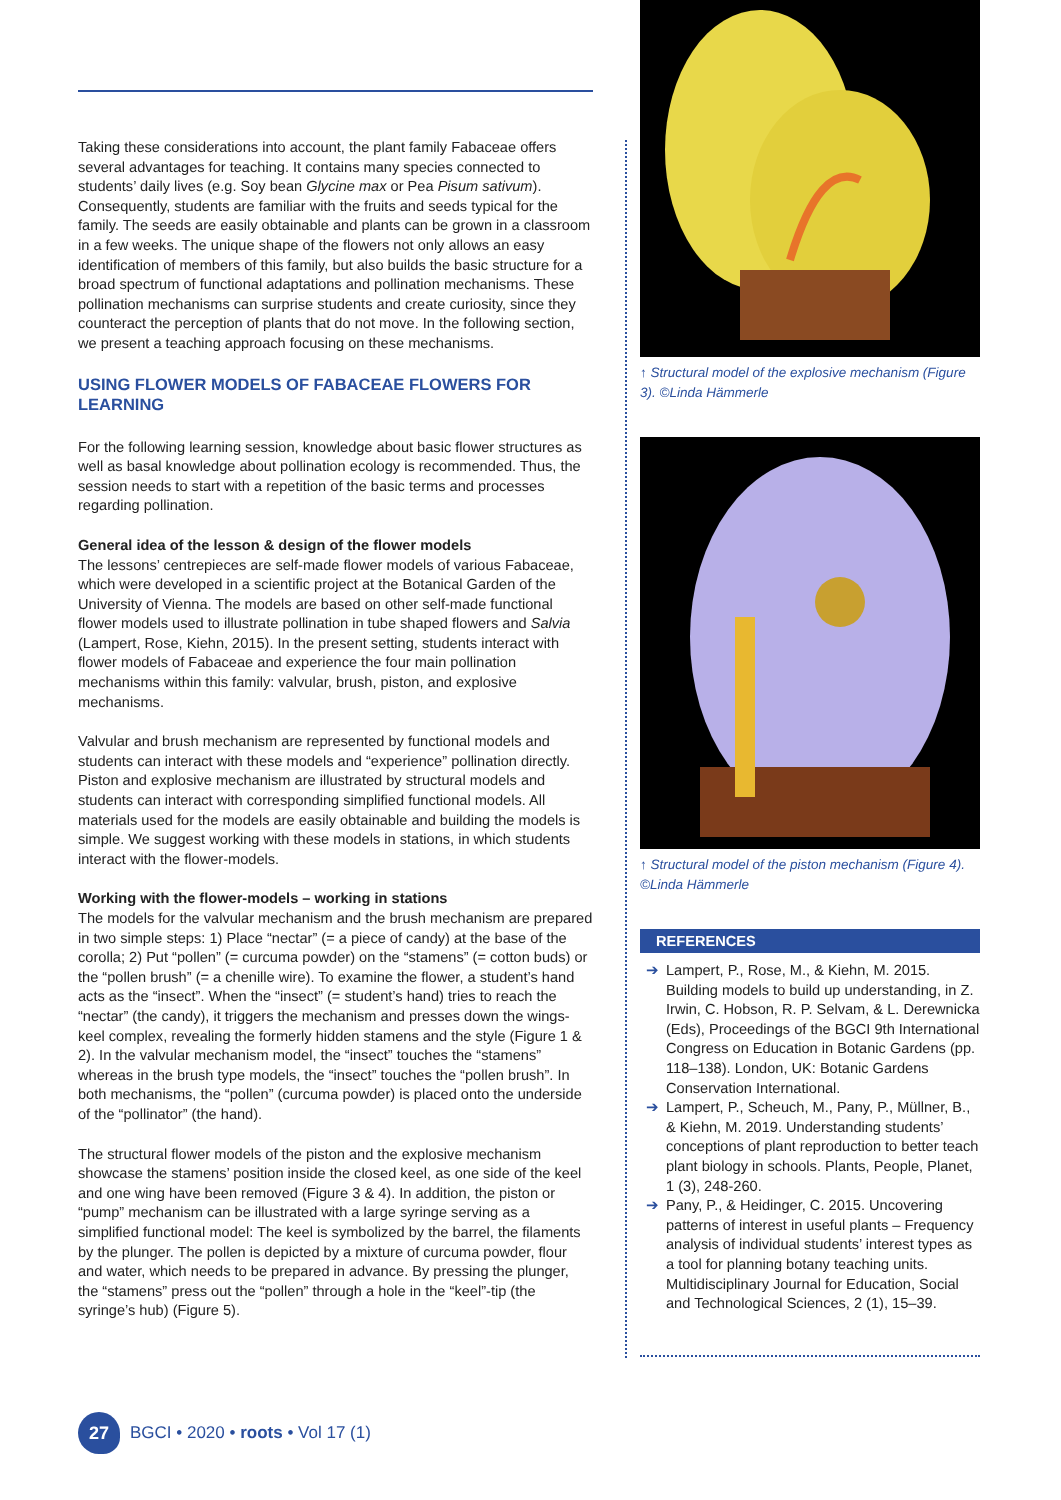Taking these considerations into account, the plant family Fabaceae offers several advantages for teaching. It contains many species connected to students’ daily lives (e.g. Soy bean Glycine max or Pea Pisum sativum). Consequently, students are familiar with the fruits and seeds typical for the family. The seeds are easily obtainable and plants can be grown in a classroom in a few weeks. The unique shape of the flowers not only allows an easy identification of members of this family, but also builds the basic structure for a broad spectrum of functional adaptations and pollination mechanisms. These pollination mechanisms can surprise students and create curiosity, since they counteract the perception of plants that do not move. In the following section, we present a teaching approach focusing on these mechanisms.
USING FLOWER MODELS OF FABACEAE FLOWERS FOR LEARNING
For the following learning session, knowledge about basic flower structures as well as basal knowledge about pollination ecology is recommended. Thus, the session needs to start with a repetition of the basic terms and processes regarding pollination.
General idea of the lesson & design of the flower models
The lessons’ centrepieces are self-made flower models of various Fabaceae, which were developed in a scientific project at the Botanical Garden of the University of Vienna. The models are based on other self-made functional flower models used to illustrate pollination in tube shaped flowers and Salvia (Lampert, Rose, Kiehn, 2015). In the present setting, students interact with flower models of Fabaceae and experience the four main pollination mechanisms within this family: valvular, brush, piston, and explosive mechanisms.
Valvular and brush mechanism are represented by functional models and students can interact with these models and “experience” pollination directly. Piston and explosive mechanism are illustrated by structural models and students can interact with corresponding simplified functional models. All materials used for the models are easily obtainable and building the models is simple. We suggest working with these models in stations, in which students interact with the flower-models.
Working with the flower-models – working in stations
The models for the valvular mechanism and the brush mechanism are prepared in two simple steps: 1) Place “nectar” (= a piece of candy) at the base of the corolla; 2) Put “pollen” (= curcuma powder) on the “stamens” (= cotton buds) or the “pollen brush” (= a chenille wire). To examine the flower, a student’s hand acts as the “insect”. When the “insect” (= student’s hand) tries to reach the “nectar” (the candy), it triggers the mechanism and presses down the wings-keel complex, revealing the formerly hidden stamens and the style (Figure 1 & 2). In the valvular mechanism model, the “insect” touches the “stamens” whereas in the brush type models, the “insect” touches the “pollen brush”. In both mechanisms, the “pollen” (curcuma powder) is placed onto the underside of the “pollinator” (the hand).
The structural flower models of the piston and the explosive mechanism showcase the stamens’ position inside the closed keel, as one side of the keel and one wing have been removed (Figure 3 & 4). In addition, the piston or “pump” mechanism can be illustrated with a large syringe serving as a simplified functional model: The keel is symbolized by the barrel, the filaments by the plunger. The pollen is depicted by a mixture of curcuma powder, flour and water, which needs to be prepared in advance. By pressing the plunger, the “stamens” press out the “pollen” through a hole in the “keel”-tip (the syringe’s hub) (Figure 5).
↑ Structural model of the explosive mechanism (Figure 3). ©Linda Hämmerle
↑ Structural model of the piston mechanism (Figure 4). ©Linda Hämmerle
REFERENCES
➔ Lampert, P., Rose, M., & Kiehn, M. 2015. Building models to build up understanding, in Z. Irwin, C. Hobson, R. P. Selvam, & L. Derewnicka (Eds), Proceedings of the BGCI 9th International Congress on Education in Botanic Gardens (pp. 118–138). London, UK: Botanic Gardens Conservation International.
➔ Lampert, P., Scheuch, M., Pany, P., Müllner, B., & Kiehn, M. 2019. Understanding students’ conceptions of plant reproduction to better teach plant biology in schools. Plants, People, Planet, 1 (3), 248-260.
➔ Pany, P., & Heidinger, C. 2015. Uncovering patterns of interest in useful plants – Frequency analysis of individual students’ interest types as a tool for planning botany teaching units. Multidisciplinary Journal for Education, Social and Technological Sciences, 2 (1), 15–39.
27
BGCI • 2020 • roots • Vol 17 (1)